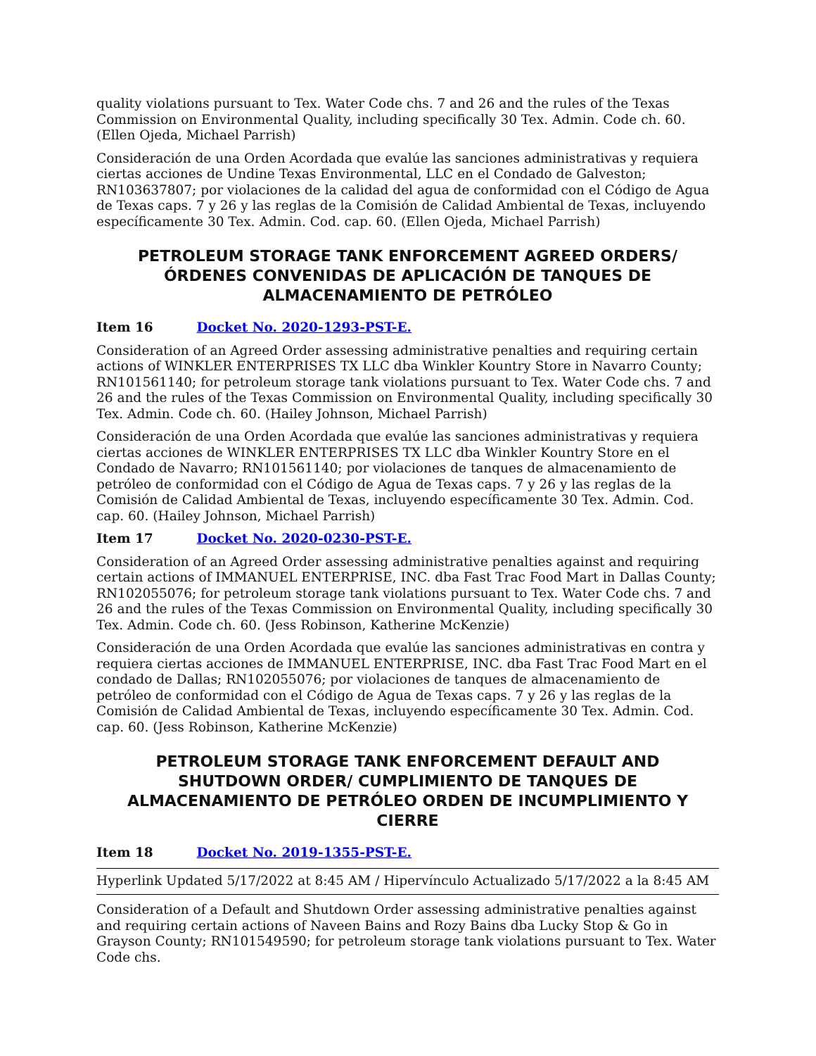quality violations pursuant to Tex. Water Code chs. 7 and 26 and the rules of the Texas Commission on Environmental Quality, including specifically 30 Tex. Admin. Code ch. 60. (Ellen Ojeda, Michael Parrish)
Consideración de una Orden Acordada que evalúe las sanciones administrativas y requiera ciertas acciones de Undine Texas Environmental, LLC en el Condado de Galveston; RN103637807; por violaciones de la calidad del agua de conformidad con el Código de Agua de Texas caps. 7 y 26 y las reglas de la Comisión de Calidad Ambiental de Texas, incluyendo específicamente 30 Tex. Admin. Cod. cap. 60. (Ellen Ojeda, Michael Parrish)
PETROLEUM STORAGE TANK ENFORCEMENT AGREED ORDERS/ÓRDENES CONVENIDAS DE APLICACIÓN DE TANQUES DE ALMACENAMIENTO DE PETRÓLEO
Item 16 Docket No. 2020-1293-PST-E.
Consideration of an Agreed Order assessing administrative penalties and requiring certain actions of WINKLER ENTERPRISES TX LLC dba Winkler Kountry Store in Navarro County; RN101561140; for petroleum storage tank violations pursuant to Tex. Water Code chs. 7 and 26 and the rules of the Texas Commission on Environmental Quality, including specifically 30 Tex. Admin. Code ch. 60. (Hailey Johnson, Michael Parrish)
Consideración de una Orden Acordada que evalúe las sanciones administrativas y requiera ciertas acciones de WINKLER ENTERPRISES TX LLC dba Winkler Kountry Store en el Condado de Navarro; RN101561140; por violaciones de tanques de almacenamiento de petróleo de conformidad con el Código de Agua de Texas caps. 7 y 26 y las reglas de la Comisión de Calidad Ambiental de Texas, incluyendo específicamente 30 Tex. Admin. Cod. cap. 60. (Hailey Johnson, Michael Parrish)
Item 17 Docket No. 2020-0230-PST-E.
Consideration of an Agreed Order assessing administrative penalties against and requiring certain actions of IMMANUEL ENTERPRISE, INC. dba Fast Trac Food Mart in Dallas County; RN102055076; for petroleum storage tank violations pursuant to Tex. Water Code chs. 7 and 26 and the rules of the Texas Commission on Environmental Quality, including specifically 30 Tex. Admin. Code ch. 60. (Jess Robinson, Katherine McKenzie)
Consideración de una Orden Acordada que evalúe las sanciones administrativas en contra y requiera ciertas acciones de IMMANUEL ENTERPRISE, INC. dba Fast Trac Food Mart en el condado de Dallas; RN102055076; por violaciones de tanques de almacenamiento de petróleo de conformidad con el Código de Agua de Texas caps. 7 y 26 y las reglas de la Comisión de Calidad Ambiental de Texas, incluyendo específicamente 30 Tex. Admin. Cod. cap. 60. (Jess Robinson, Katherine McKenzie)
PETROLEUM STORAGE TANK ENFORCEMENT DEFAULT AND SHUTDOWN ORDER/ CUMPLIMIENTO DE TANQUES DE ALMACENAMIENTO DE PETRÓLEO ORDEN DE INCUMPLIMIENTO Y CIERRE
Item 18 Docket No. 2019-1355-PST-E.
Hyperlink Updated 5/17/2022 at 8:45 AM / Hipervínculo Actualizado 5/17/2022 a la 8:45 AM
Consideration of a Default and Shutdown Order assessing administrative penalties against and requiring certain actions of Naveen Bains and Rozy Bains dba Lucky Stop & Go in Grayson County; RN101549590; for petroleum storage tank violations pursuant to Tex. Water Code chs.